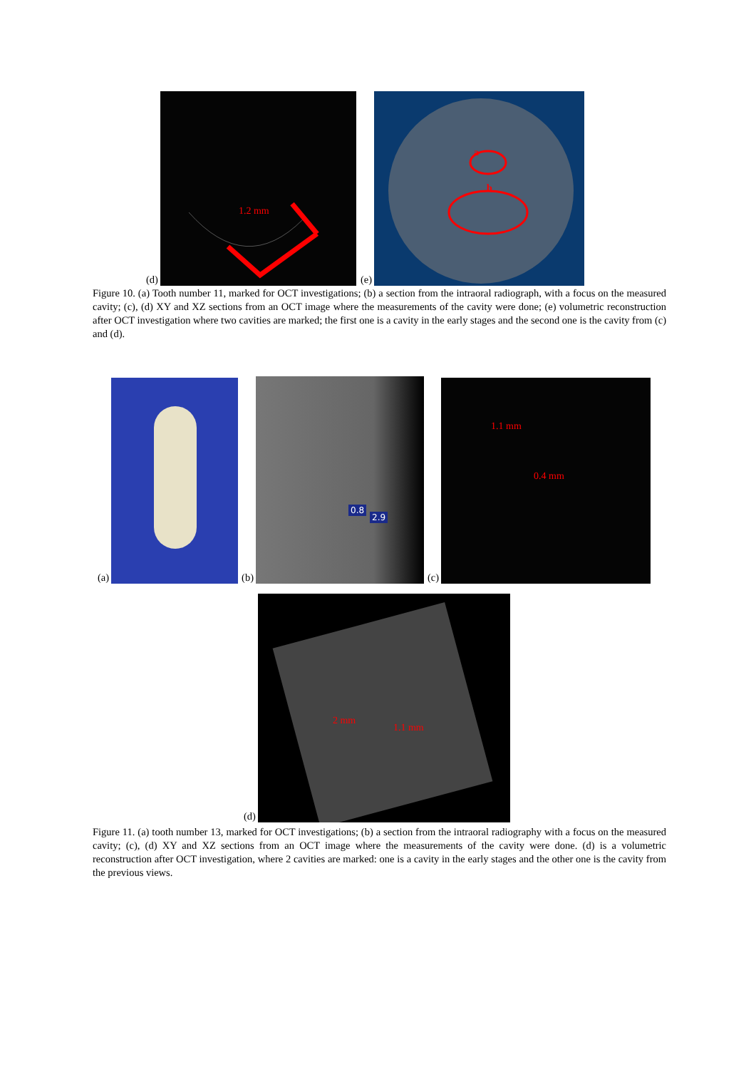(d)
1.2 mm
(e)
a
b
Figure 10. (a) Tooth number 11, marked for OCT investigations; (b) a section from the intraoral radiograph, with a focus on the measured cavity; (c), (d) XY and XZ sections from an OCT image where the measurements of the cavity were done; (e) volumetric reconstruction after OCT investigation where two cavities are marked; the first one is a cavity in the early stages and the second one is the cavity from (c) and (d).
(a)
(b)
0.8
2.9
(c)
1.1 mm
0.4 mm
(d)
2 mm
1.1 mm
Figure 11. (a) tooth number 13, marked for OCT investigations; (b) a section from the intraoral radiography with a focus on the measured cavity; (c), (d) XY and XZ sections from an OCT image where the measurements of the cavity were done. (d) is a volumetric reconstruction after OCT investigation, where 2 cavities are marked: one is a cavity in the early stages and the other one is the cavity from the previous views.